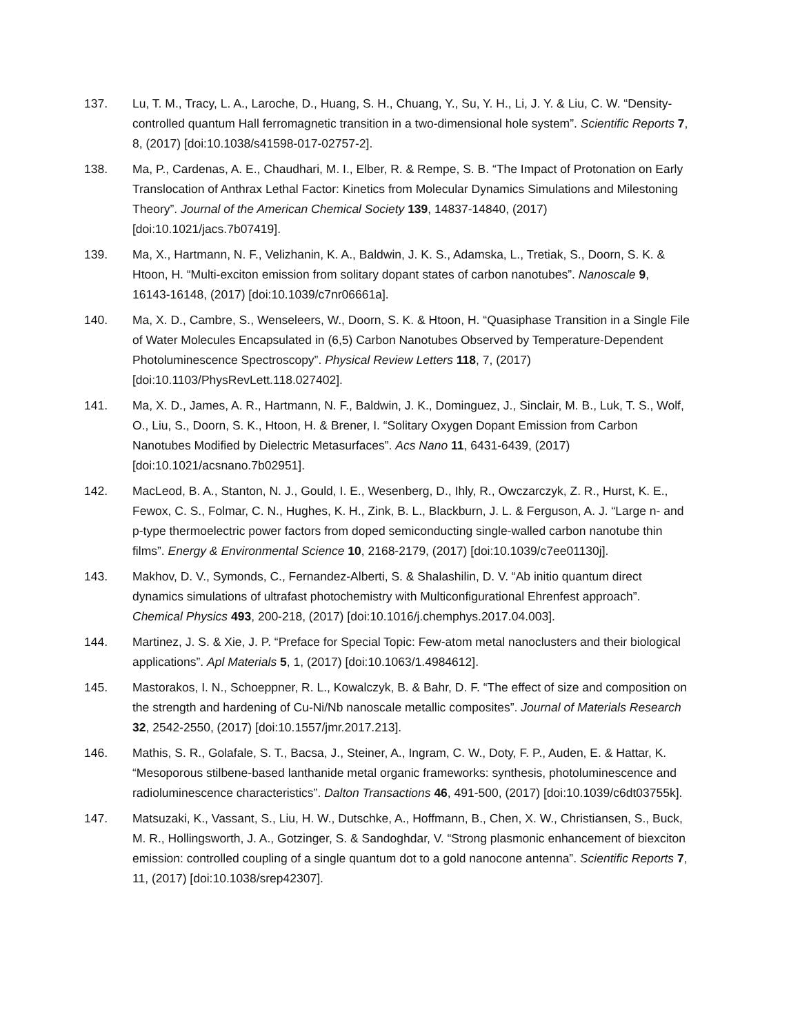137. Lu, T. M., Tracy, L. A., Laroche, D., Huang, S. H., Chuang, Y., Su, Y. H., Li, J. Y. & Liu, C. W. “Density-controlled quantum Hall ferromagnetic transition in a two-dimensional hole system”. Scientific Reports 7, 8, (2017) [doi:10.1038/s41598-017-02757-2].
138. Ma, P., Cardenas, A. E., Chaudhari, M. I., Elber, R. & Rempe, S. B. “The Impact of Protonation on Early Translocation of Anthrax Lethal Factor: Kinetics from Molecular Dynamics Simulations and Milestoning Theory”. Journal of the American Chemical Society 139, 14837-14840, (2017) [doi:10.1021/jacs.7b07419].
139. Ma, X., Hartmann, N. F., Velizhanin, K. A., Baldwin, J. K. S., Adamska, L., Tretiak, S., Doorn, S. K. & Htoon, H. “Multi-exciton emission from solitary dopant states of carbon nanotubes”. Nanoscale 9, 16143-16148, (2017) [doi:10.1039/c7nr06661a].
140. Ma, X. D., Cambre, S., Wenseleers, W., Doorn, S. K. & Htoon, H. “Quasiphase Transition in a Single File of Water Molecules Encapsulated in (6,5) Carbon Nanotubes Observed by Temperature-Dependent Photoluminescence Spectroscopy”. Physical Review Letters 118, 7, (2017) [doi:10.1103/PhysRevLett.118.027402].
141. Ma, X. D., James, A. R., Hartmann, N. F., Baldwin, J. K., Dominguez, J., Sinclair, M. B., Luk, T. S., Wolf, O., Liu, S., Doorn, S. K., Htoon, H. & Brener, I. “Solitary Oxygen Dopant Emission from Carbon Nanotubes Modified by Dielectric Metasurfaces”. Acs Nano 11, 6431-6439, (2017) [doi:10.1021/acsnano.7b02951].
142. MacLeod, B. A., Stanton, N. J., Gould, I. E., Wesenberg, D., Ihly, R., Owczarczyk, Z. R., Hurst, K. E., Fewox, C. S., Folmar, C. N., Hughes, K. H., Zink, B. L., Blackburn, J. L. & Ferguson, A. J. “Large n- and p-type thermoelectric power factors from doped semiconducting single-walled carbon nanotube thin films”. Energy & Environmental Science 10, 2168-2179, (2017) [doi:10.1039/c7ee01130j].
143. Makhov, D. V., Symonds, C., Fernandez-Alberti, S. & Shalashilin, D. V. “Ab initio quantum direct dynamics simulations of ultrafast photochemistry with Multiconfigurational Ehrenfest approach”. Chemical Physics 493, 200-218, (2017) [doi:10.1016/j.chemphys.2017.04.003].
144. Martinez, J. S. & Xie, J. P. “Preface for Special Topic: Few-atom metal nanoclusters and their biological applications”. Apl Materials 5, 1, (2017) [doi:10.1063/1.4984612].
145. Mastorakos, I. N., Schoeppner, R. L., Kowalczyk, B. & Bahr, D. F. “The effect of size and composition on the strength and hardening of Cu-Ni/Nb nanoscale metallic composites”. Journal of Materials Research 32, 2542-2550, (2017) [doi:10.1557/jmr.2017.213].
146. Mathis, S. R., Golafale, S. T., Bacsa, J., Steiner, A., Ingram, C. W., Doty, F. P., Auden, E. & Hattar, K. “Mesoporous stilbene-based lanthanide metal organic frameworks: synthesis, photoluminescence and radioluminescence characteristics”. Dalton Transactions 46, 491-500, (2017) [doi:10.1039/c6dt03755k].
147. Matsuzaki, K., Vassant, S., Liu, H. W., Dutschke, A., Hoffmann, B., Chen, X. W., Christiansen, S., Buck, M. R., Hollingsworth, J. A., Gotzinger, S. & Sandoghdar, V. “Strong plasmonic enhancement of biexciton emission: controlled coupling of a single quantum dot to a gold nanocone antenna”. Scientific Reports 7, 11, (2017) [doi:10.1038/srep42307].